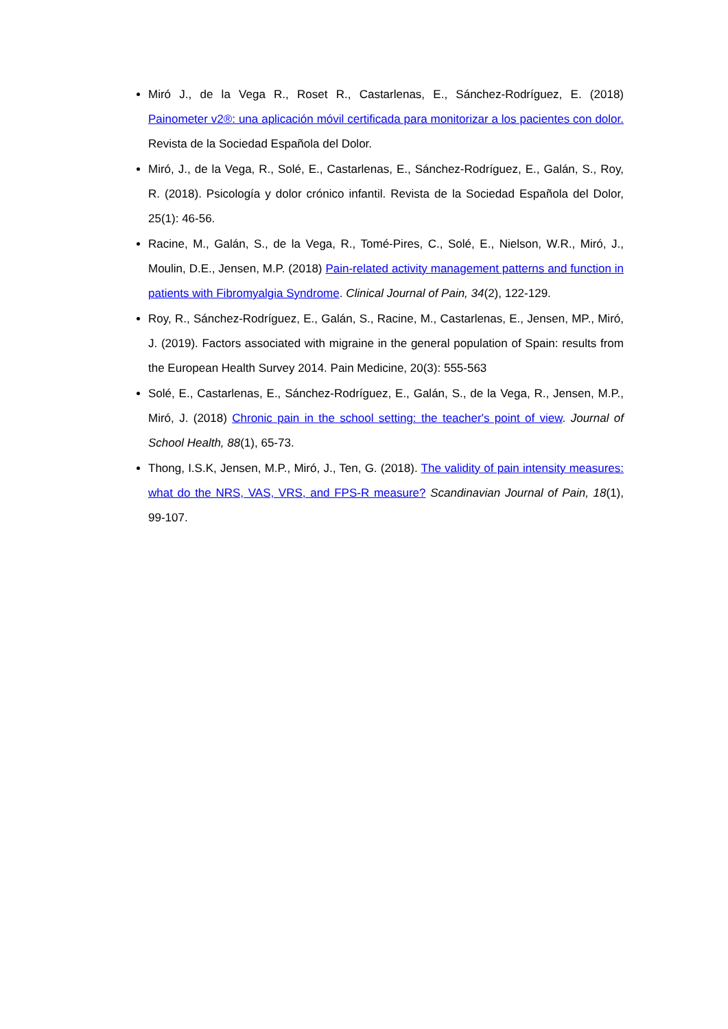Miró J., de la Vega R., Roset R., Castarlenas, E., Sánchez-Rodríguez, E. (2018) Painometer v2®: una aplicación móvil certificada para monitorizar a los pacientes con dolor. Revista de la Sociedad Española del Dolor.
Miró, J., de la Vega, R., Solé, E., Castarlenas, E., Sánchez-Rodríguez, E., Galán, S., Roy, R. (2018). Psicología y dolor crónico infantil. Revista de la Sociedad Española del Dolor, 25(1): 46-56.
Racine, M., Galán, S., de la Vega, R., Tomé-Pires, C., Solé, E., Nielson, W.R., Miró, J., Moulin, D.E., Jensen, M.P. (2018) Pain-related activity management patterns and function in patients with Fibromyalgia Syndrome. Clinical Journal of Pain, 34(2), 122-129.
Roy, R., Sánchez-Rodríguez, E., Galán, S., Racine, M., Castarlenas, E., Jensen, MP., Miró, J. (2019). Factors associated with migraine in the general population of Spain: results from the European Health Survey 2014. Pain Medicine, 20(3): 555-563
Solé, E., Castarlenas, E., Sánchez-Rodríguez, E., Galán, S., de la Vega, R., Jensen, M.P., Miró, J. (2018) Chronic pain in the school setting: the teacher's point of view. Journal of School Health, 88(1), 65-73.
Thong, I.S.K, Jensen, M.P., Miró, J., Ten, G. (2018). The validity of pain intensity measures: what do the NRS, VAS, VRS, and FPS-R measure? Scandinavian Journal of Pain, 18(1), 99-107.